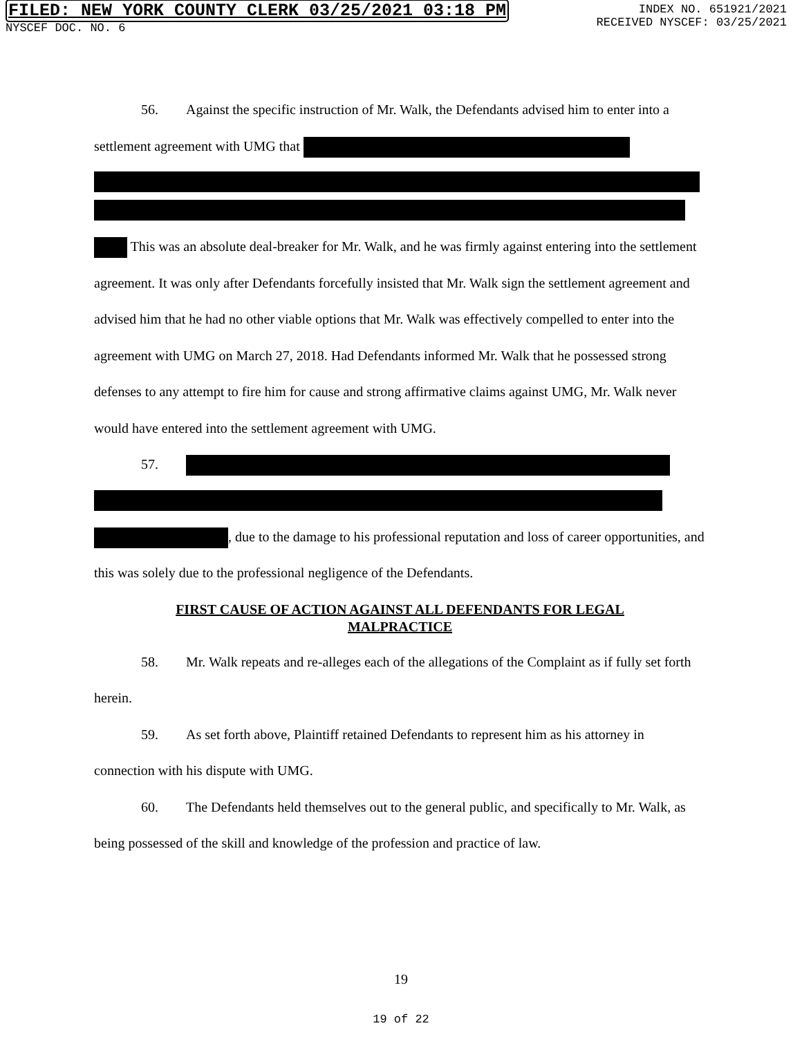FILED: NEW YORK COUNTY CLERK 03/25/2021 03:18 PM
NYSCEF DOC. NO. 6
INDEX NO. 651921/2021
RECEIVED NYSCEF: 03/25/2021
56. Against the specific instruction of Mr. Walk, the Defendants advised him to enter into a settlement agreement with UMG that
This was an absolute deal-breaker for Mr. Walk, and he was firmly against entering into the settlement agreement. It was only after Defendants forcefully insisted that Mr. Walk sign the settlement agreement and advised him that he had no other viable options that Mr. Walk was effectively compelled to enter into the agreement with UMG on March 27, 2018. Had Defendants informed Mr. Walk that he possessed strong defenses to any attempt to fire him for cause and strong affirmative claims against UMG, Mr. Walk never would have entered into the settlement agreement with UMG.
57.
, due to the damage to his professional reputation and loss of career opportunities, and this was solely due to the professional negligence of the Defendants.
FIRST CAUSE OF ACTION AGAINST ALL DEFENDANTS FOR LEGAL MALPRACTICE
58. Mr. Walk repeats and re-alleges each of the allegations of the Complaint as if fully set forth herein.
59. As set forth above, Plaintiff retained Defendants to represent him as his attorney in connection with his dispute with UMG.
60. The Defendants held themselves out to the general public, and specifically to Mr. Walk, as being possessed of the skill and knowledge of the profession and practice of law.
19
19 of 22